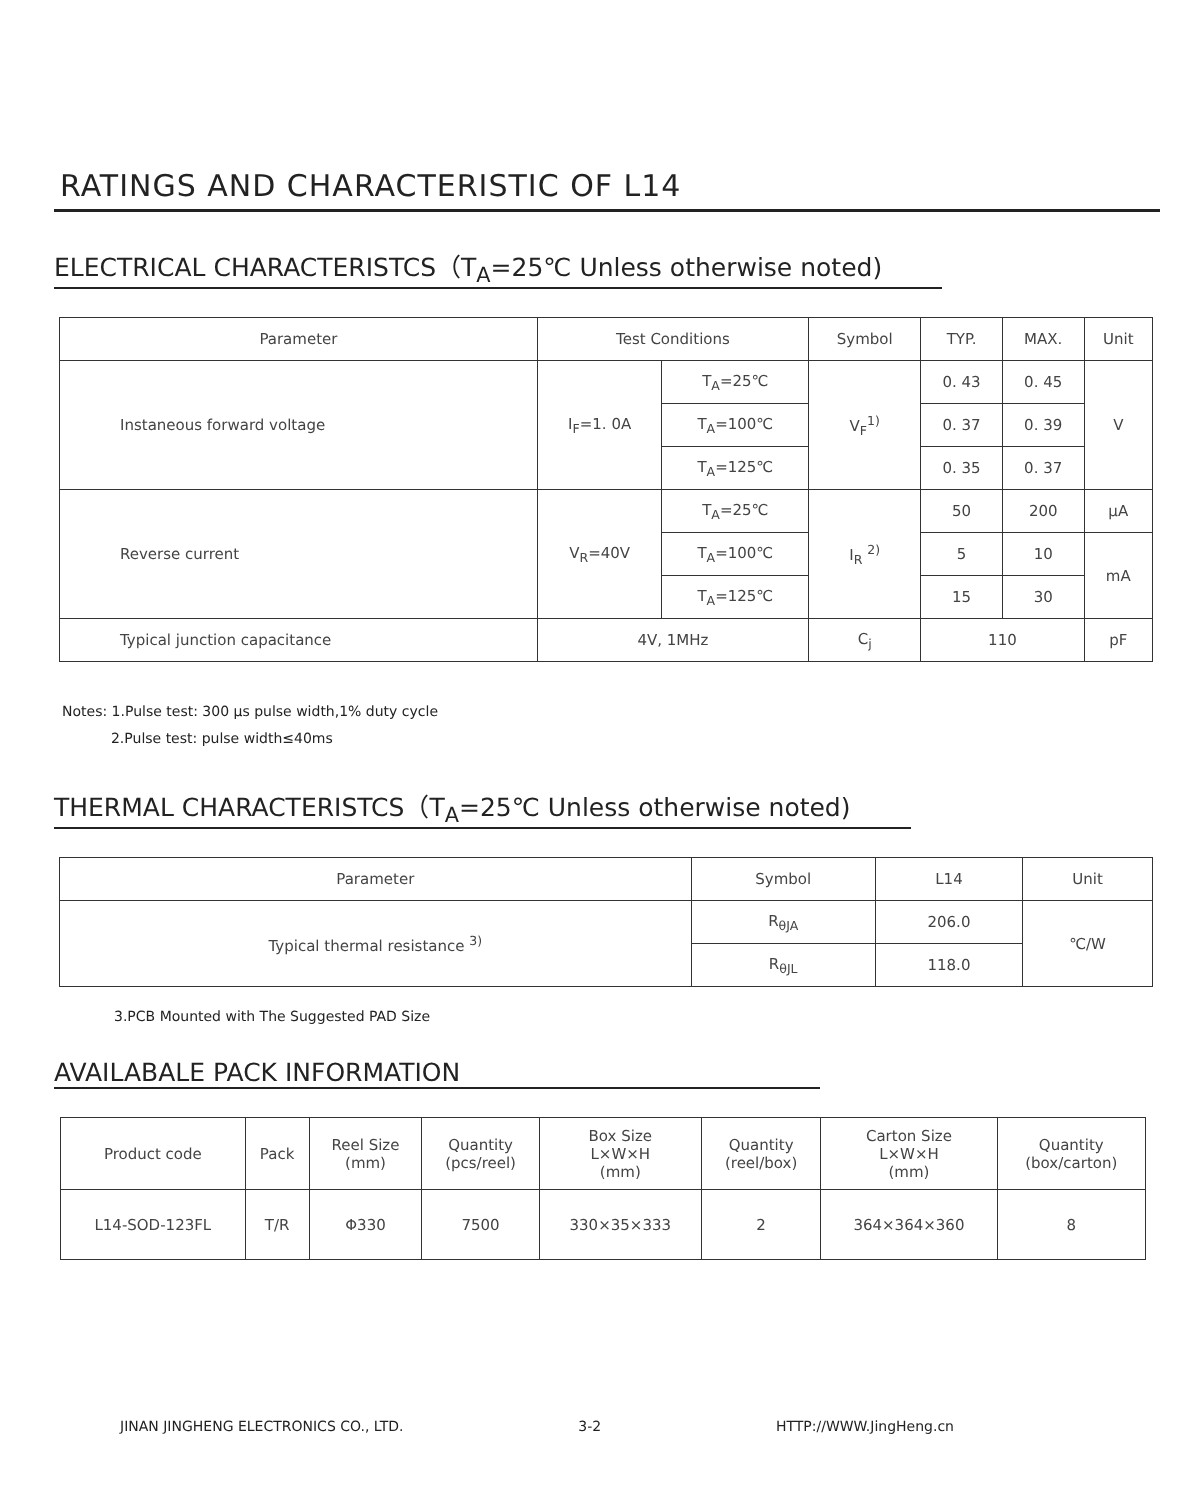RATINGS AND CHARACTERISTIC OF L14
ELECTRICAL CHARACTERISTCS（T<sub>A</sub>=25℃ Unless otherwise noted)
| Parameter | Test Conditions | | Symbol | TYP. | MAX. | Unit |
| --- | --- | --- | --- | --- | --- | --- |
| Instaneous forward voltage | I<sub>F</sub>=1. 0A | T<sub>A</sub>=25℃ | V<sub>F</sub><sup>1)</sup> | 0. 43 | 0. 45 | V |
| | | T<sub>A</sub>=100℃ | | 0. 37 | 0. 39 | |
| | | T<sub>A</sub>=125℃ | | 0. 35 | 0. 37 | |
| Reverse current | V<sub>R</sub>=40V | T<sub>A</sub>=25℃ | I<sub>R</sub> <sup>2)</sup> | 50 | 200 | μA |
| | | T<sub>A</sub>=100℃ | | 5 | 10 | mA |
| | | T<sub>A</sub>=125℃ | | 15 | 30 | |
| Typical junction capacitance | 4V, 1MHz | | C<sub>j</sub> | 110 | | pF |
Notes: 1.Pulse test: 300 μs pulse width,1% duty cycle
2.Pulse test: pulse width≤40ms
THERMAL CHARACTERISTCS（T<sub>A</sub>=25℃ Unless otherwise noted)
| Parameter | Symbol | L14 | Unit |
| --- | --- | --- | --- |
| Typical thermal resistance <sup>3)</sup> | R<sub>θJA</sub> | 206.0 | ℃/W |
| | R<sub>θJL</sub> | 118.0 | |
3.PCB Mounted with The Suggested PAD Size
AVAILABALE PACK INFORMATION
| Product code | Pack | Reel Size (mm) | Quantity (pcs/reel) | Box Size L×W×H (mm) | Quantity (reel/box) | Carton Size L×W×H (mm) | Quantity (box/carton) |
| L14-SOD-123FL | T/R | Φ330 | 7500 | 330×35×333 | 2 | 364×364×360 | 8 |
JINAN JINGHENG ELECTRONICS CO., LTD. 3-2 HTTP://WWW.JingHeng.cn